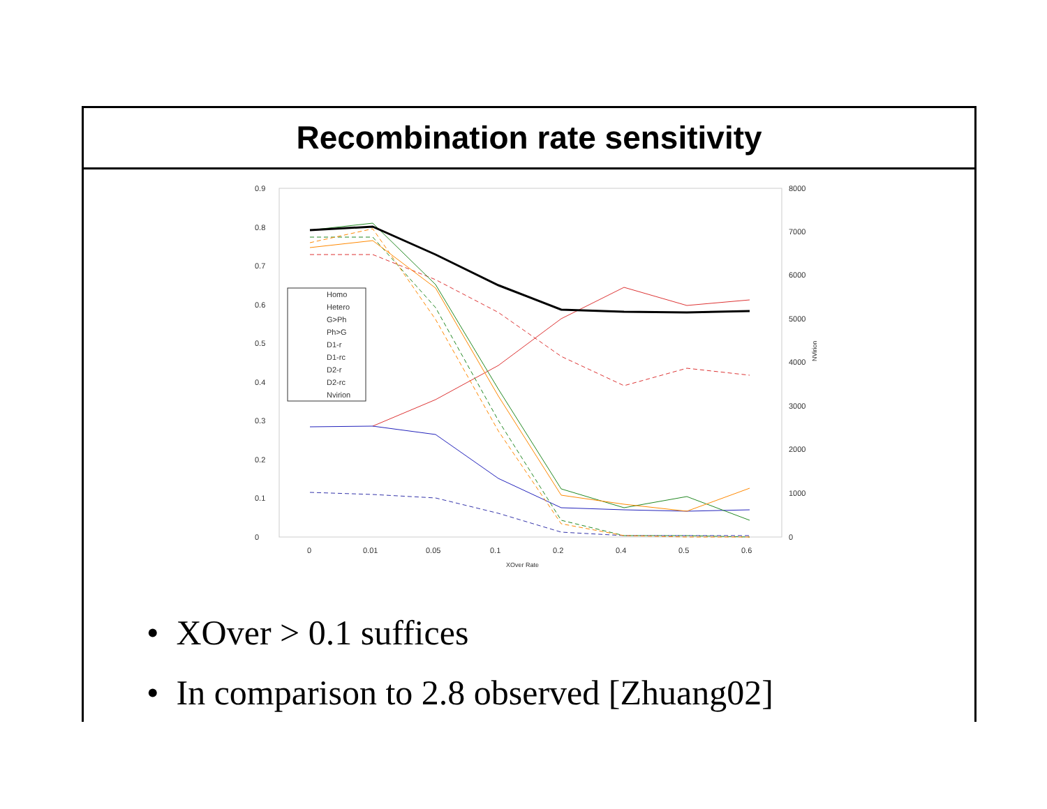Recombination rate sensitivity
0.9
0.8
0.7
0.6
0.5
0.4
0.3
0.2
0.1
0
8000
7000
6000
5000
4000
3000
2000
1000
0
0
0.01
0.05
0.1
0.2
0.4
0.5
0.6
XOver Rate
NVirion
Homo
Hetero
G>Ph
Ph>G
D1-r
D1-rc
D2-r
D2-rc
Nvirion
• XOver > 0.1 suffices
• In comparison to 2.8 observed [Zhuang02]